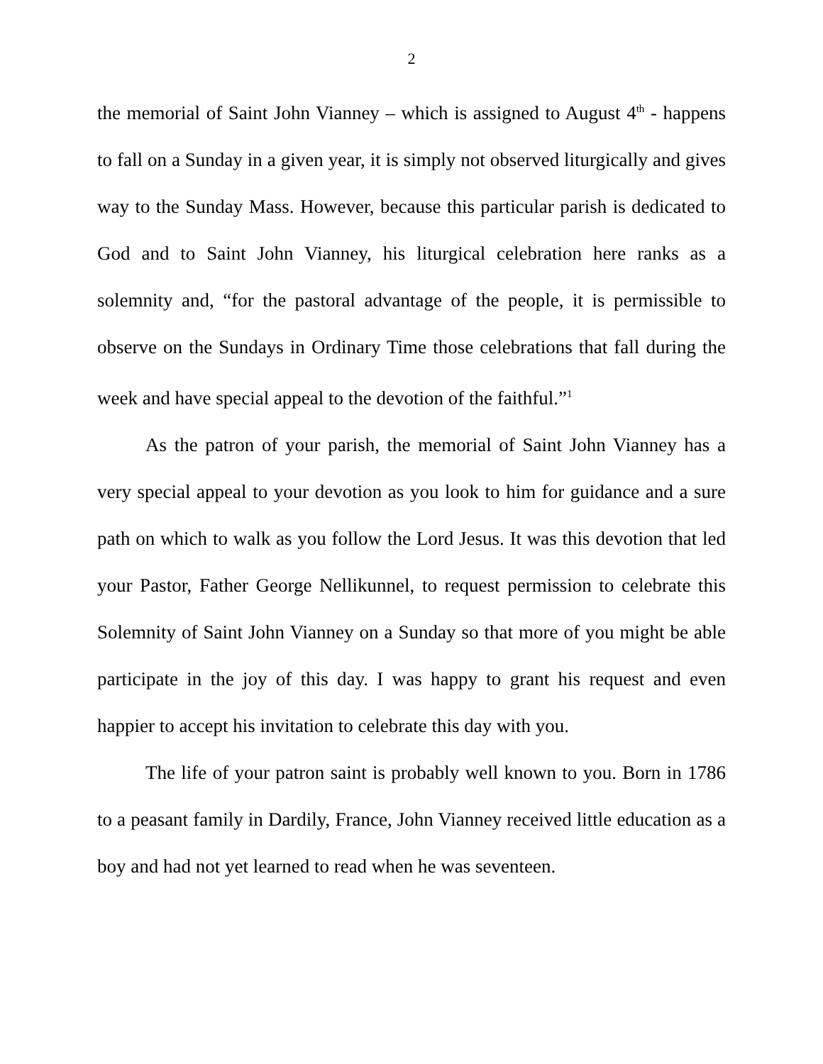2
the memorial of Saint John Vianney – which is assigned to August 4<sup>th</sup> - happens to fall on a Sunday in a given year, it is simply not observed liturgically and gives way to the Sunday Mass. However, because this particular parish is dedicated to God and to Saint John Vianney, his liturgical celebration here ranks as a solemnity and, “for the pastoral advantage of the people, it is permissible to observe on the Sundays in Ordinary Time those celebrations that fall during the week and have special appeal to the devotion of the faithful.”<sup>1</sup>
As the patron of your parish, the memorial of Saint John Vianney has a very special appeal to your devotion as you look to him for guidance and a sure path on which to walk as you follow the Lord Jesus. It was this devotion that led your Pastor, Father George Nellikunnel, to request permission to celebrate this Solemnity of Saint John Vianney on a Sunday so that more of you might be able participate in the joy of this day. I was happy to grant his request and even happier to accept his invitation to celebrate this day with you.
The life of your patron saint is probably well known to you. Born in 1786 to a peasant family in Dardily, France, John Vianney received little education as a boy and had not yet learned to read when he was seventeen.